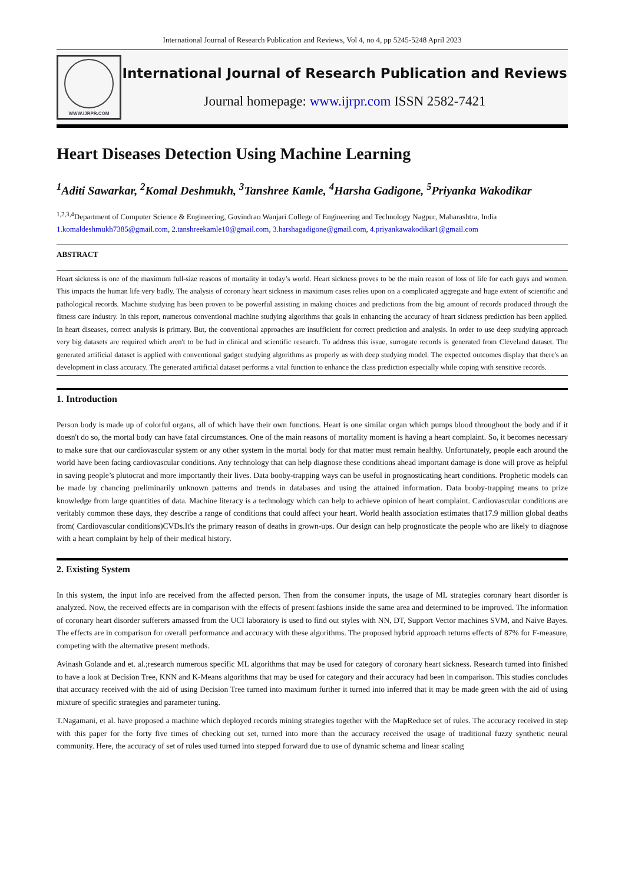International Journal of Research Publication and Reviews, Vol 4, no 4, pp 5245-5248 April 2023
WWW.IJRPR.COM
International Journal of Research Publication and Reviews
Journal homepage: www.ijrpr.com ISSN 2582-7421
Heart Diseases Detection Using Machine Learning
<sup>1</sup> Aditi Sawarkar, <sup>2</sup>Komal Deshmukh, <sup>3</sup>Tanshree Kamle, <sup>4</sup>Harsha Gadigone, <sup>5</sup>Priyanka Wakodikar
<sup>1,2,3,4</sup>Department of Computer Science & Engineering, Govindrao Wanjari College of Engineering and Technology Nagpur, Maharashtra, India
1.komaldeshmukh7385@gmail.com, 2.tanshreekamle10@gmail.com, 3.harshagadigone@gmail.com, 4.priyankawakodikar1@gmail.com
ABSTRACT
Heart sickness is one of the maximum full-size reasons of mortality in today’s world. Heart sickness proves to be the main reason of loss of life for each guys and women. This impacts the human life very badly. The analysis of coronary heart sickness in maximum cases relies upon on a complicated aggregate and huge extent of scientific and pathological records. Machine studying has been proven to be powerful assisting in making choices and predictions from the big amount of records produced through the fitness care industry. In this report, numerous conventional machine studying algorithms that goals in enhancing the accuracy of heart sickness prediction has been applied. In heart diseases, correct analysis is primary. But, the conventional approaches are insufficient for correct prediction and analysis. In order to use deep studying approach very big datasets are required which aren't to be had in clinical and scientific research. To address this issue, surrogate records is generated from Cleveland dataset. The generated artificial dataset is applied with conventional gadget studying algorithms as properly as with deep studying model. The expected outcomes display that there's an development in class accuracy. The generated artificial dataset performs a vital function to enhance the class prediction especially while coping with sensitive records.
1. Introduction
Person body is made up of colorful organs, all of which have their own functions. Heart is one similar organ which pumps blood throughout the body and if it doesn't do so, the mortal body can have fatal circumstances. One of the main reasons of mortality moment is having a heart complaint. So, it becomes necessary to make sure that our cardiovascular system or any other system in the mortal body for that matter must remain healthy. Unfortunately, people each around the world have been facing cardiovascular conditions. Any technology that can help diagnose these conditions ahead important damage is done will prove as helpful in saving people’s plutocrat and more importantly their lives. Data booby-trapping ways can be useful in prognosticating heart conditions. Prophetic models can be made by chancing preliminarily unknown patterns and trends in databases and using the attained information. Data booby-trapping means to prize knowledge from large quantities of data. Machine literacy is a technology which can help to achieve opinion of heart complaint. Cardiovascular conditions are veritably common these days, they describe a range of conditions that could affect your heart. World health association estimates that17.9 million global deaths from( Cardiovascular conditions)CVDs.It's the primary reason of deaths in grown-ups. Our design can help prognosticate the people who are likely to diagnose with a heart complaint by help of their medical history.
2. Existing System
In this system, the input info are received from the affected person. Then from the consumer inputs, the usage of ML strategies coronary heart disorder is analyzed. Now, the received effects are in comparison with the effects of present fashions inside the same area and determined to be improved. The information of coronary heart disorder sufferers amassed from the UCI laboratory is used to find out styles with NN, DT, Support Vector machines SVM, and Naive Bayes. The effects are in comparison for overall performance and accuracy with these algorithms. The proposed hybrid approach returns effects of 87% for F-measure, competing with the alternative present methods.
Avinash Golande and et. al.;research numerous specific ML algorithms that may be used for category of coronary heart sickness. Research turned into finished to have a look at Decision Tree, KNN and K-Means algorithms that may be used for category and their accuracy had been in comparison. This studies concludes that accuracy received with the aid of using Decision Tree turned into maximum further it turned into inferred that it may be made green with the aid of using mixture of specific strategies and parameter tuning.
T.Nagamani, et al. have proposed a machine which deployed records mining strategies together with the MapReduce set of rules. The accuracy received in step with this paper for the forty five times of checking out set, turned into more than the accuracy received the usage of traditional fuzzy synthetic neural community. Here, the accuracy of set of rules used turned into stepped forward due to use of dynamic schema and linear scaling